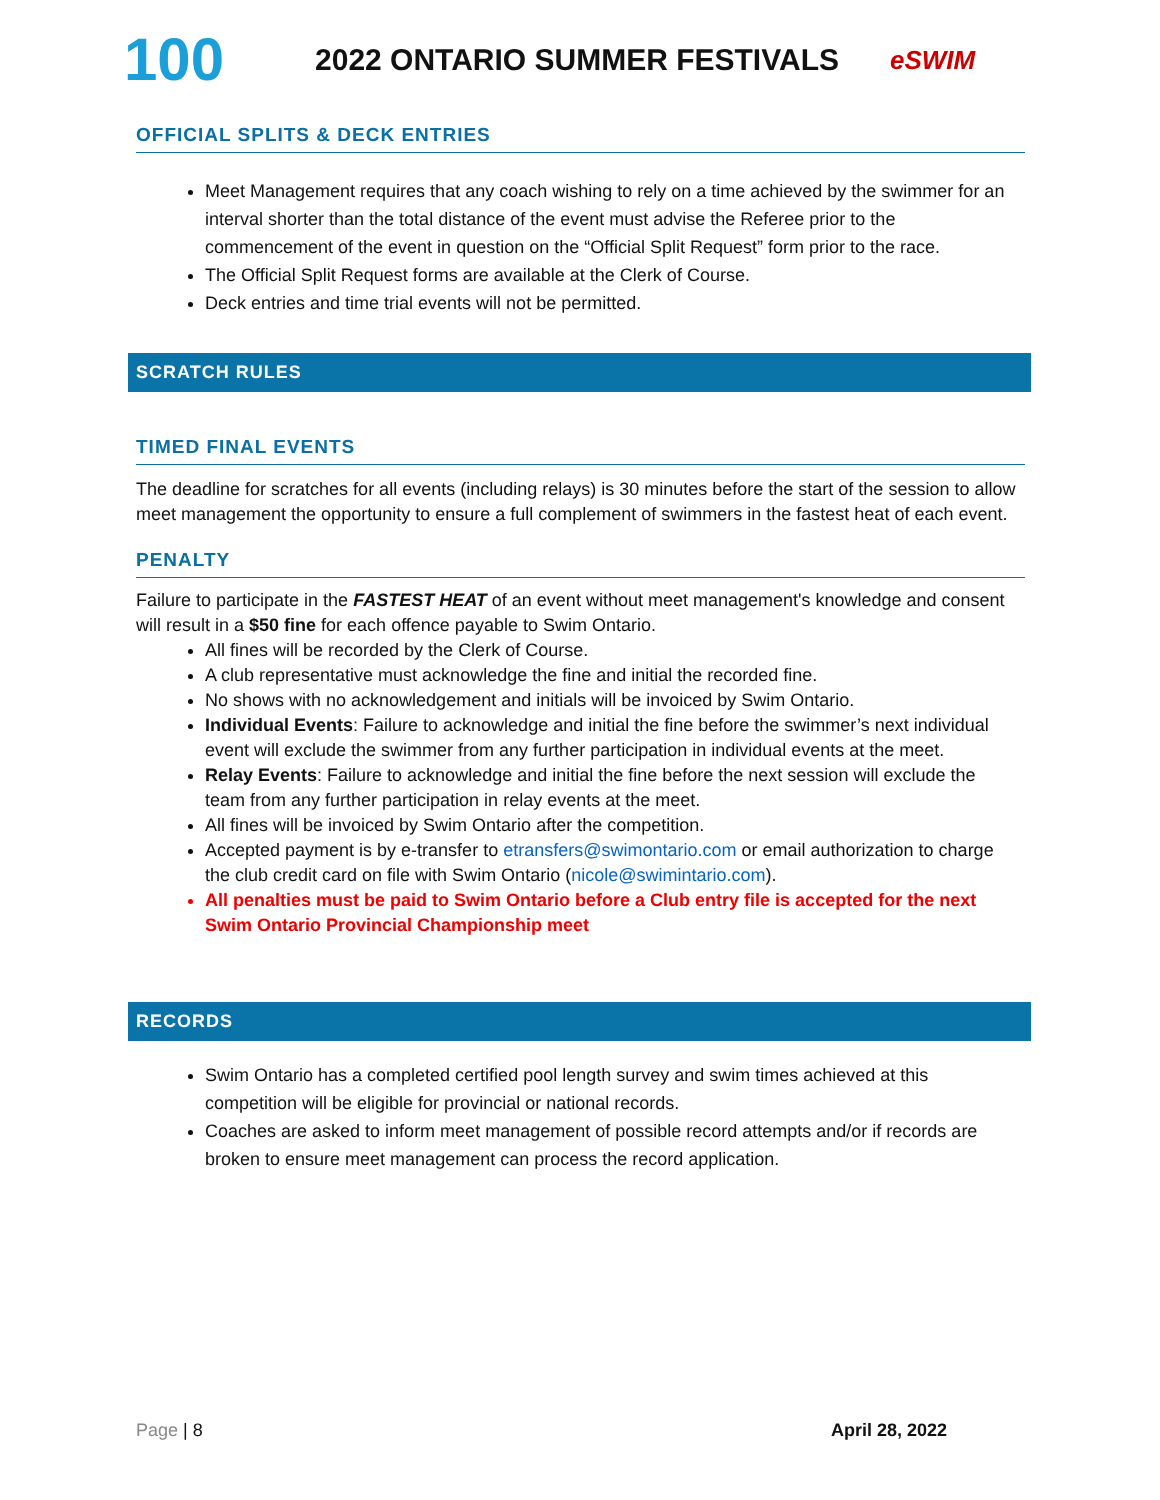100
2022 ONTARIO SUMMER FESTIVALS
eSWIM
OFFICIAL SPLITS & DECK ENTRIES
Meet Management requires that any coach wishing to rely on a time achieved by the swimmer for an interval shorter than the total distance of the event must advise the Referee prior to the commencement of the event in question on the “Official Split Request” form prior to the race.
The Official Split Request forms are available at the Clerk of Course.
Deck entries and time trial events will not be permitted.
SCRATCH RULES
TIMED FINAL EVENTS
The deadline for scratches for all events (including relays) is 30 minutes before the start of the session to allow meet management the opportunity to ensure a full complement of swimmers in the fastest heat of each event.
PENALTY
Failure to participate in the FASTEST HEAT of an event without meet management's knowledge and consent will result in a $50 fine for each offence payable to Swim Ontario.
All fines will be recorded by the Clerk of Course.
A club representative must acknowledge the fine and initial the recorded fine.
No shows with no acknowledgement and initials will be invoiced by Swim Ontario.
Individual Events: Failure to acknowledge and initial the fine before the swimmer’s next individual event will exclude the swimmer from any further participation in individual events at the meet.
Relay Events: Failure to acknowledge and initial the fine before the next session will exclude the team from any further participation in relay events at the meet.
All fines will be invoiced by Swim Ontario after the competition.
Accepted payment is by e-transfer to etransfers@swimontario.com or email authorization to charge the club credit card on file with Swim Ontario (nicole@swimintario.com).
All penalties must be paid to Swim Ontario before a Club entry file is accepted for the next Swim Ontario Provincial Championship meet
RECORDS
Swim Ontario has a completed certified pool length survey and swim times achieved at this competition will be eligible for provincial or national records.
Coaches are asked to inform meet management of possible record attempts and/or if records are broken to ensure meet management can process the record application.
Page | 8 April 28, 2022